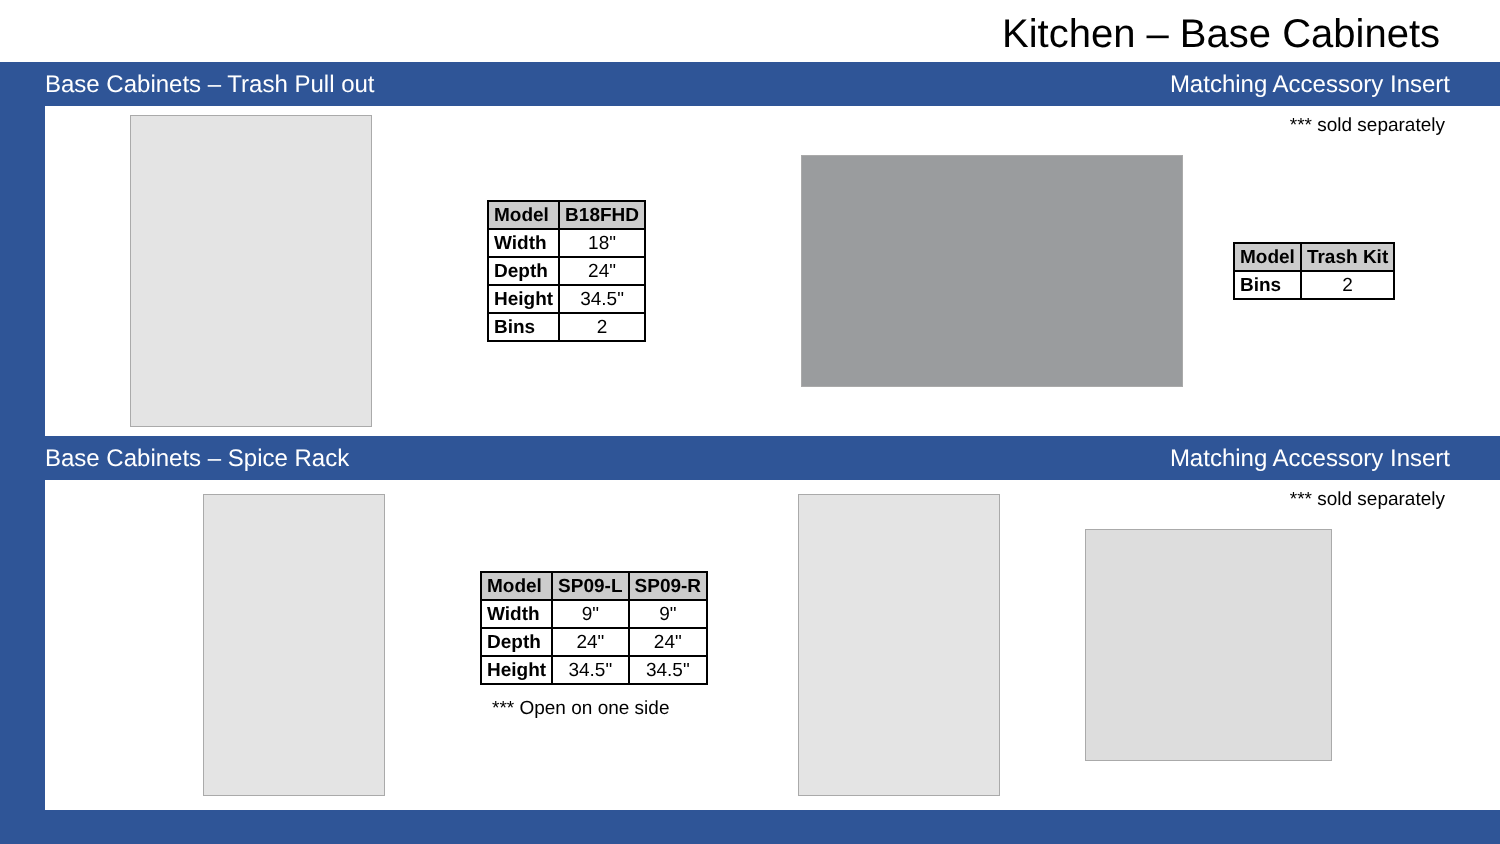Kitchen – Base Cabinets
Base Cabinets – Trash Pull out Matching Accessory Insert
*** sold separately
| Model | B18FHD |
| --- | --- |
| Width | 18" |
| Depth | 24" |
| Height | 34.5" |
| Bins | 2 |
| Model | Trash Kit |
| --- | --- |
| Bins | 2 |
Base Cabinets – Spice Rack Matching Accessory Insert
*** sold separately
| Model | SP09-L | SP09-R |
| --- | --- | --- |
| Width | 9" | 9" |
| Depth | 24" | 24" |
| Height | 34.5" | 34.5" |
*** Open on one side